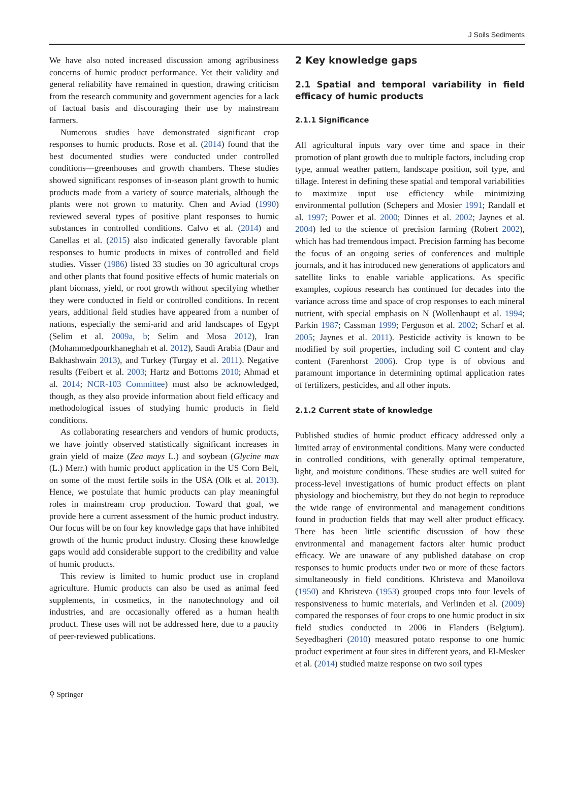J Soils Sediments
We have also noted increased discussion among agribusiness concerns of humic product performance. Yet their validity and general reliability have remained in question, drawing criticism from the research community and government agencies for a lack of factual basis and discouraging their use by mainstream farmers.
Numerous studies have demonstrated significant crop responses to humic products. Rose et al. (2014) found that the best documented studies were conducted under controlled conditions—greenhouses and growth chambers. These studies showed significant responses of in-season plant growth to humic products made from a variety of source materials, although the plants were not grown to maturity. Chen and Aviad (1990) reviewed several types of positive plant responses to humic substances in controlled conditions. Calvo et al. (2014) and Canellas et al. (2015) also indicated generally favorable plant responses to humic products in mixes of controlled and field studies. Visser (1986) listed 33 studies on 30 agricultural crops and other plants that found positive effects of humic materials on plant biomass, yield, or root growth without specifying whether they were conducted in field or controlled conditions. In recent years, additional field studies have appeared from a number of nations, especially the semi-arid and arid landscapes of Egypt (Selim et al. 2009a, b; Selim and Mosa 2012), Iran (Mohammedpourkhaneghah et al. 2012), Saudi Arabia (Daur and Bakhashwain 2013), and Turkey (Turgay et al. 2011). Negative results (Feibert et al. 2003; Hartz and Bottoms 2010; Ahmad et al. 2014; NCR-103 Committee) must also be acknowledged, though, as they also provide information about field efficacy and methodological issues of studying humic products in field conditions.
As collaborating researchers and vendors of humic products, we have jointly observed statistically significant increases in grain yield of maize (Zea mays L.) and soybean (Glycine max (L.) Merr.) with humic product application in the US Corn Belt, on some of the most fertile soils in the USA (Olk et al. 2013). Hence, we postulate that humic products can play meaningful roles in mainstream crop production. Toward that goal, we provide here a current assessment of the humic product industry. Our focus will be on four key knowledge gaps that have inhibited growth of the humic product industry. Closing these knowledge gaps would add considerable support to the credibility and value of humic products.
This review is limited to humic product use in cropland agriculture. Humic products can also be used as animal feed supplements, in cosmetics, in the nanotechnology and oil industries, and are occasionally offered as a human health product. These uses will not be addressed here, due to a paucity of peer-reviewed publications.
2 Key knowledge gaps
2.1 Spatial and temporal variability in field efficacy of humic products
2.1.1 Significance
All agricultural inputs vary over time and space in their promotion of plant growth due to multiple factors, including crop type, annual weather pattern, landscape position, soil type, and tillage. Interest in defining these spatial and temporal variabilities to maximize input use efficiency while minimizing environmental pollution (Schepers and Mosier 1991; Randall et al. 1997; Power et al. 2000; Dinnes et al. 2002; Jaynes et al. 2004) led to the science of precision farming (Robert 2002), which has had tremendous impact. Precision farming has become the focus of an ongoing series of conferences and multiple journals, and it has introduced new generations of applicators and satellite links to enable variable applications. As specific examples, copious research has continued for decades into the variance across time and space of crop responses to each mineral nutrient, with special emphasis on N (Wollenhaupt et al. 1994; Parkin 1987; Cassman 1999; Ferguson et al. 2002; Scharf et al. 2005; Jaynes et al. 2011). Pesticide activity is known to be modified by soil properties, including soil C content and clay content (Farenhorst 2006). Crop type is of obvious and paramount importance in determining optimal application rates of fertilizers, pesticides, and all other inputs.
2.1.2 Current state of knowledge
Published studies of humic product efficacy addressed only a limited array of environmental conditions. Many were conducted in controlled conditions, with generally optimal temperature, light, and moisture conditions. These studies are well suited for process-level investigations of humic product effects on plant physiology and biochemistry, but they do not begin to reproduce the wide range of environmental and management conditions found in production fields that may well alter product efficacy. There has been little scientific discussion of how these environmental and management factors alter humic product efficacy. We are unaware of any published database on crop responses to humic products under two or more of these factors simultaneously in field conditions. Khristeva and Manoilova (1950) and Khristeva (1953) grouped crops into four levels of responsiveness to humic materials, and Verlinden et al. (2009) compared the responses of four crops to one humic product in six field studies conducted in 2006 in Flanders (Belgium). Seyedbagheri (2010) measured potato response to one humic product experiment at four sites in different years, and El-Mesker et al. (2014) studied maize response on two soil types
⚲ Springer